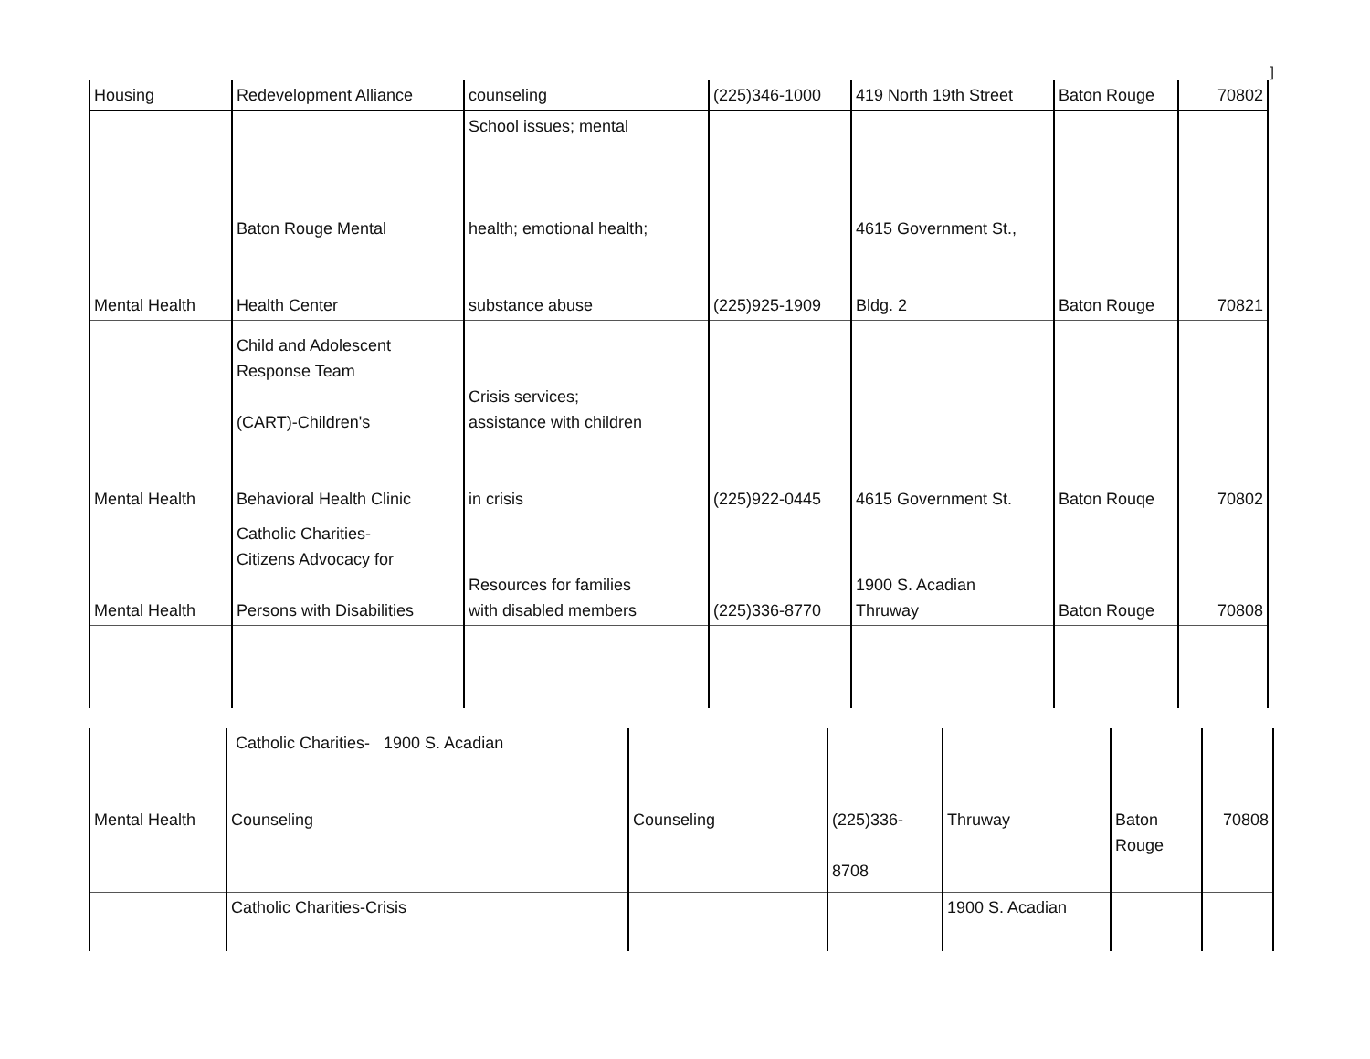]
| Housing | Redevelopment Alliance | counseling | (225)346-1000 | 419 North 19th Street | Baton Rouge | 70802 |
| Mental Health | Baton Rouge Mental Health Center | School issues; mental health; emotional health; substance abuse | (225)925-1909 | 4615 Government St., Bldg. 2 | Baton Rouge | 70821 |
| Mental Health | Child and Adolescent Response Team (CART)-Children's Behavioral Health Clinic | Crisis services; assistance with children in crisis | (225)922-0445 | 4615 Government St. | Baton Rouqe | 70802 |
| Mental Health | Catholic Charities- Citizens Advocacy for Persons with Disabilities | Resources for families with disabled members | (225)336-8770 | 1900 S. Acadian Thruway | Baton Rouge | 70808 |
| Mental Health | Catholic Charities- 1900 S. Acadian Counseling | Counseling | (225)336- 8708 | Thruway | Baton Rouge | 70808 |
| | Catholic Charities-Crisis | | | 1900 S. Acadian | | |